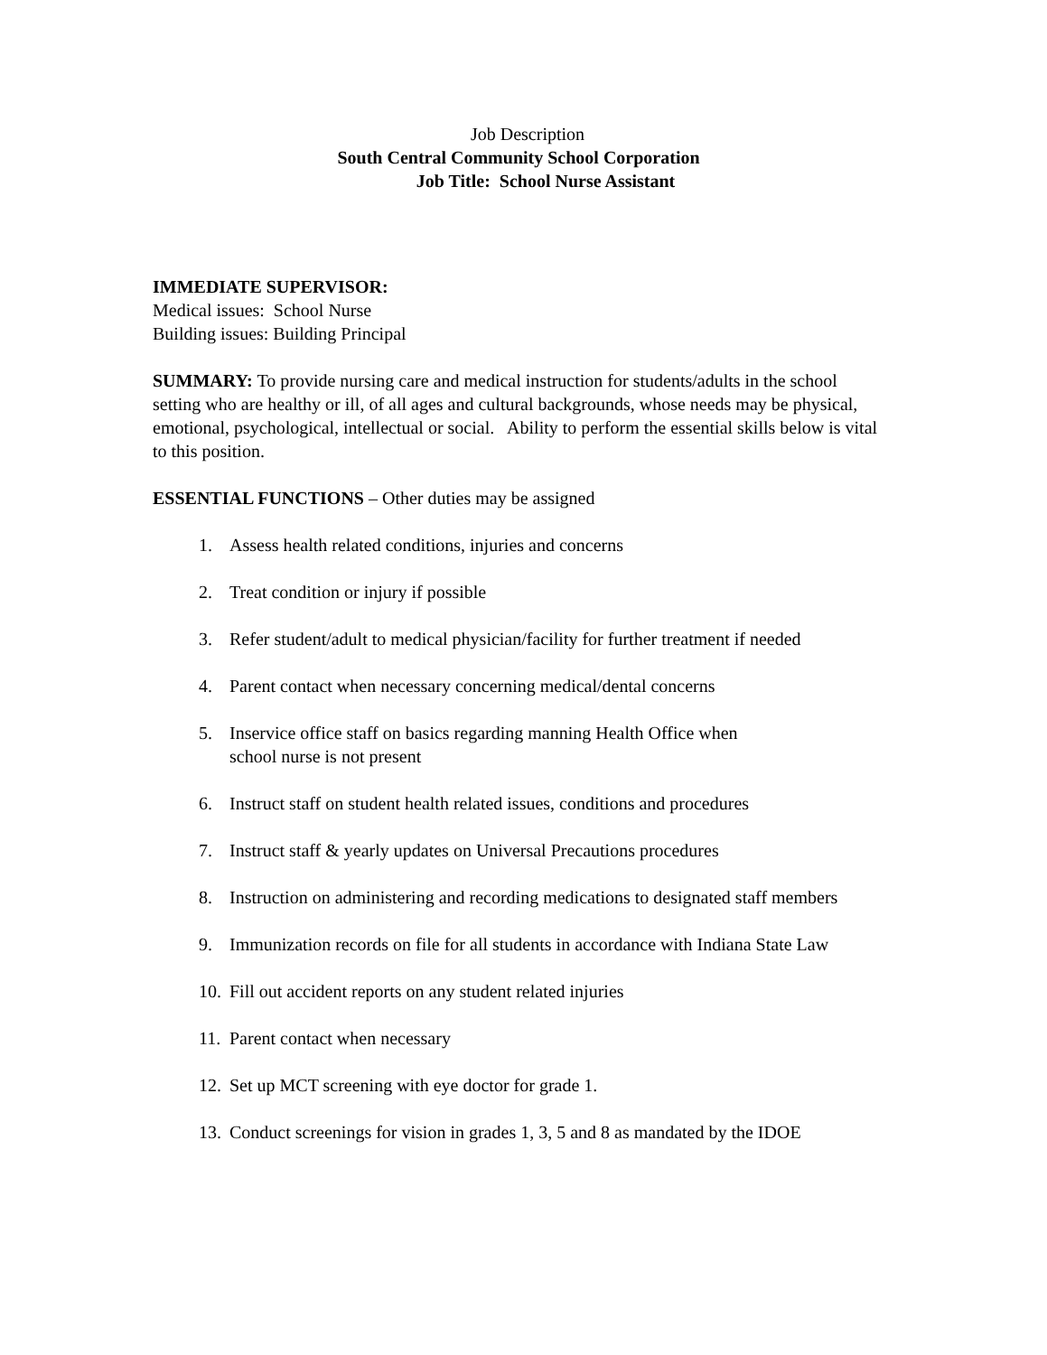Job Description
South Central Community School Corporation
Job Title: School Nurse Assistant
IMMEDIATE SUPERVISOR:
Medical issues: School Nurse
Building issues: Building Principal
SUMMARY: To provide nursing care and medical instruction for students/adults in the school setting who are healthy or ill, of all ages and cultural backgrounds, whose needs may be physical, emotional, psychological, intellectual or social. Ability to perform the essential skills below is vital to this position.
ESSENTIAL FUNCTIONS – Other duties may be assigned
1. Assess health related conditions, injuries and concerns
2. Treat condition or injury if possible
3. Refer student/adult to medical physician/facility for further treatment if needed
4. Parent contact when necessary concerning medical/dental concerns
5. Inservice office staff on basics regarding manning Health Office when
school nurse is not present
6. Instruct staff on student health related issues, conditions and procedures
7. Instruct staff & yearly updates on Universal Precautions procedures
8. Instruction on administering and recording medications to designated staff members
9. Immunization records on file for all students in accordance with Indiana State Law
10. Fill out accident reports on any student related injuries
11. Parent contact when necessary
12. Set up MCT screening with eye doctor for grade 1.
13. Conduct screenings for vision in grades 1, 3, 5 and 8 as mandated by the IDOE